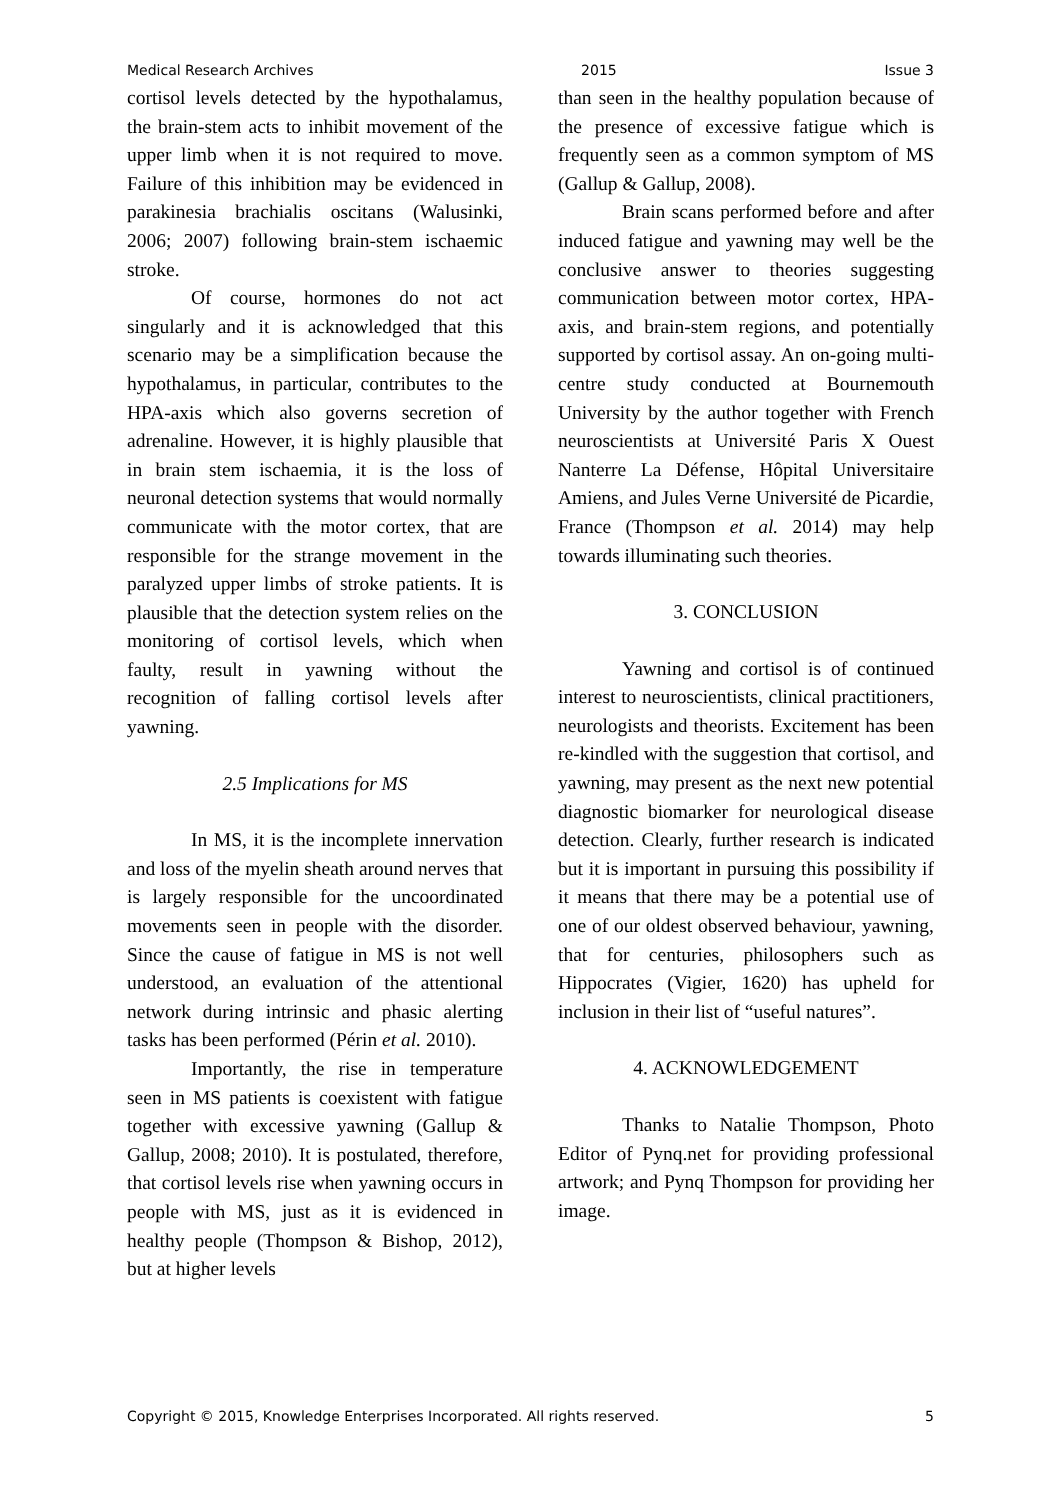Medical Research Archives 2015 Issue 3
cortisol levels detected by the hypothalamus, the brain-stem acts to inhibit movement of the upper limb when it is not required to move. Failure of this inhibition may be evidenced in parakinesia brachialis oscitans (Walusinki, 2006; 2007) following brain-stem ischaemic stroke.
Of course, hormones do not act singularly and it is acknowledged that this scenario may be a simplification because the hypothalamus, in particular, contributes to the HPA-axis which also governs secretion of adrenaline. However, it is highly plausible that in brain stem ischaemia, it is the loss of neuronal detection systems that would normally communicate with the motor cortex, that are responsible for the strange movement in the paralyzed upper limbs of stroke patients. It is plausible that the detection system relies on the monitoring of cortisol levels, which when faulty, result in yawning without the recognition of falling cortisol levels after yawning.
2.5 Implications for MS
In MS, it is the incomplete innervation and loss of the myelin sheath around nerves that is largely responsible for the uncoordinated movements seen in people with the disorder. Since the cause of fatigue in MS is not well understood, an evaluation of the attentional network during intrinsic and phasic alerting tasks has been performed (Périn et al. 2010).
Importantly, the rise in temperature seen in MS patients is coexistent with fatigue together with excessive yawning (Gallup & Gallup, 2008; 2010). It is postulated, therefore, that cortisol levels rise when yawning occurs in people with MS, just as it is evidenced in healthy people (Thompson & Bishop, 2012), but at higher levels
than seen in the healthy population because of the presence of excessive fatigue which is frequently seen as a common symptom of MS (Gallup & Gallup, 2008).
Brain scans performed before and after induced fatigue and yawning may well be the conclusive answer to theories suggesting communication between motor cortex, HPA- axis, and brain-stem regions, and potentially supported by cortisol assay. An on-going multi-centre study conducted at Bournemouth University by the author together with French neuroscientists at Université Paris X Ouest Nanterre La Défense, Hôpital Universitaire Amiens, and Jules Verne Université de Picardie, France (Thompson et al. 2014) may help towards illuminating such theories.
3. CONCLUSION
Yawning and cortisol is of continued interest to neuroscientists, clinical practitioners, neurologists and theorists. Excitement has been re-kindled with the suggestion that cortisol, and yawning, may present as the next new potential diagnostic biomarker for neurological disease detection. Clearly, further research is indicated but it is important in pursuing this possibility if it means that there may be a potential use of one of our oldest observed behaviour, yawning, that for centuries, philosophers such as Hippocrates (Vigier, 1620) has upheld for inclusion in their list of “useful natures”.
4. ACKNOWLEDGEMENT
Thanks to Natalie Thompson, Photo Editor of Pynq.net for providing professional artwork; and Pynq Thompson for providing her image.
Copyright © 2015, Knowledge Enterprises Incorporated. All rights reserved. 5